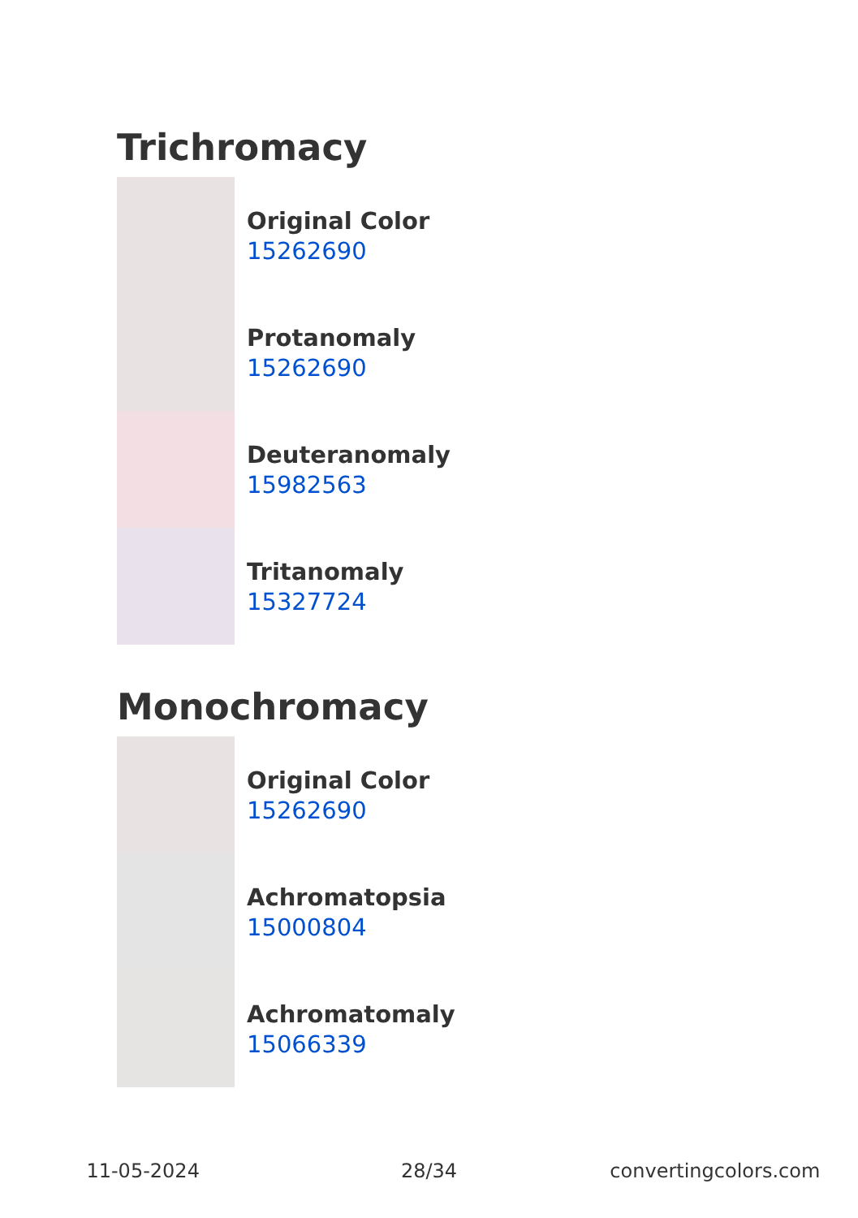Trichromacy
Original Color
15262690
Protanomaly
15262690
Deuteranomaly
15982563
Tritanomaly
15327724
Monochromacy
Original Color
15262690
Achromatopsia
15000804
Achromatomaly
15066339
11-05-2024 28/34 convertingcolors.com